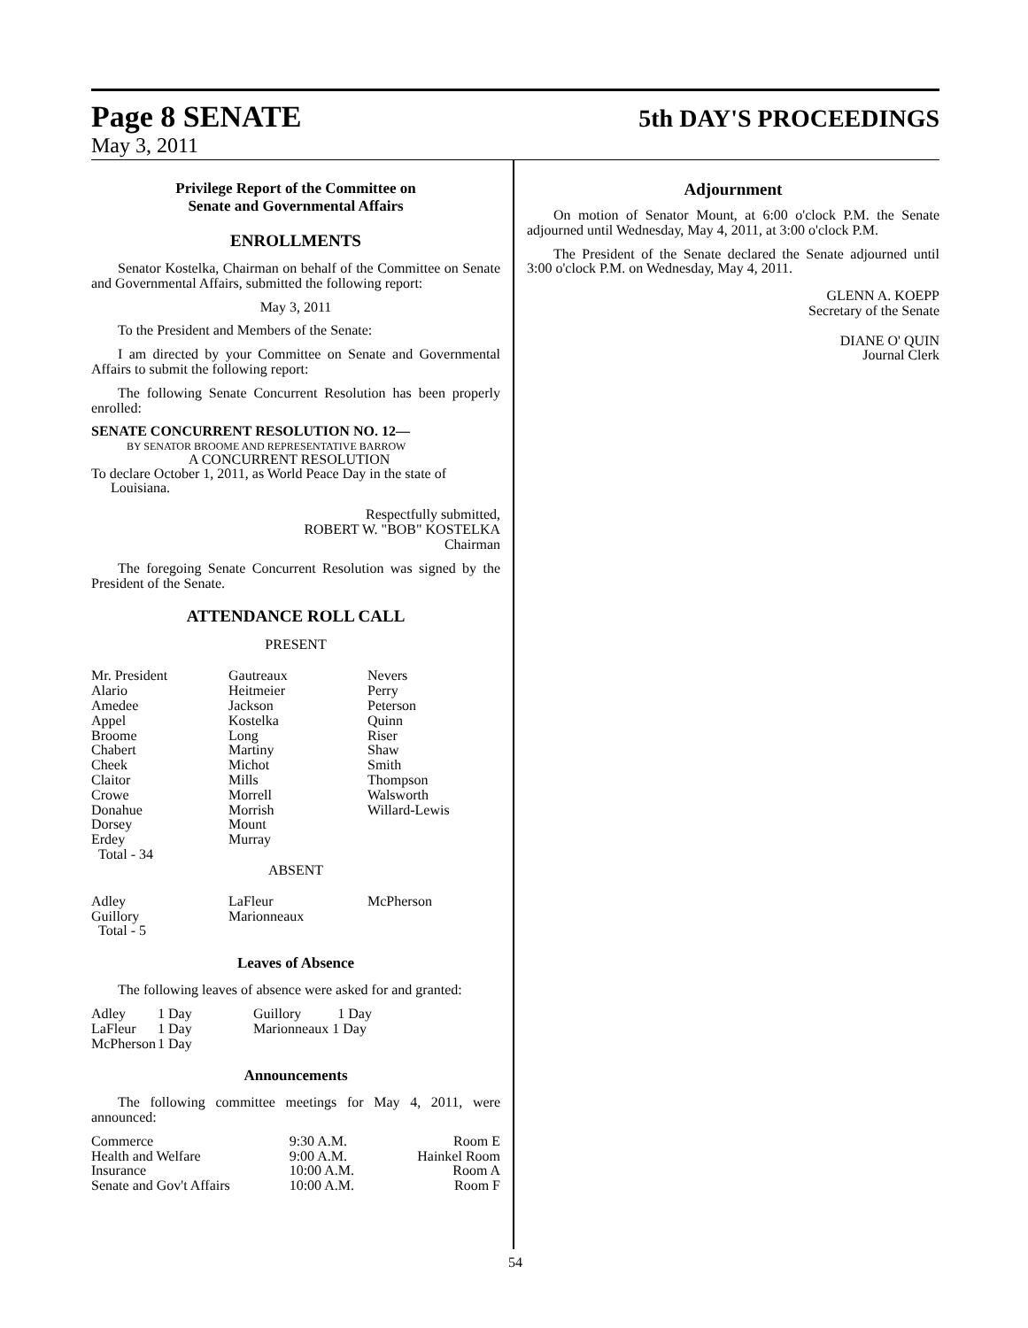Page 8 SENATE 5th DAY'S PROCEEDINGS
May 3, 2011
Privilege Report of the Committee on
Senate and Governmental Affairs
ENROLLMENTS
Senator Kostelka, Chairman on behalf of the Committee on Senate and Governmental Affairs, submitted the following report:
May 3, 2011
To the President and Members of the Senate:
I am directed by your Committee on Senate and Governmental Affairs to submit the following report:
The following Senate Concurrent Resolution has been properly enrolled:
SENATE CONCURRENT RESOLUTION NO. 12—
BY SENATOR BROOME AND REPRESENTATIVE BARROW
A CONCURRENT RESOLUTION
To declare October 1, 2011, as World Peace Day in the state of
Louisiana.
Respectfully submitted,
ROBERT W. "BOB" KOSTELKA
Chairman
The foregoing Senate Concurrent Resolution was signed by the President of the Senate.
ATTENDANCE ROLL CALL
PRESENT
| Mr. President Alario Amedee Appel Broome Chabert Cheek Claitor Crowe Donahue Dorsey Erdey Total - 34 | Gautreaux Heitmeier Jackson Kostelka Long Martiny Michot Mills Morrell Morrish Mount Murray | Nevers Perry Peterson Quinn Riser Shaw Smith Thompson Walsworth Willard-Lewis |
ABSENT
| Adley Guillory Total - 5 | LaFleur Marionneaux | McPherson |
Leaves of Absence
The following leaves of absence were asked for and granted:
| Adley | 1 Day | Guillory | 1 Day |
| LaFleur | 1 Day | Marionneaux | 1 Day |
| McPherson | 1 Day | | |
Announcements
The following committee meetings for May 4, 2011, were announced:
| Commerce | 9:30 A.M. | Room E |
| Health and Welfare | 9:00 A.M. | Hainkel Room |
| Insurance | 10:00 A.M. | Room A |
| Senate and Gov't Affairs | 10:00 A.M. | Room F |
Adjournment
On motion of Senator Mount, at 6:00 o'clock P.M. the Senate adjourned until Wednesday, May 4, 2011, at 3:00 o'clock P.M.
The President of the Senate declared the Senate adjourned until 3:00 o'clock P.M. on Wednesday, May 4, 2011.
GLENN A. KOEPP
Secretary of the Senate
DIANE O' QUIN
Journal Clerk
54